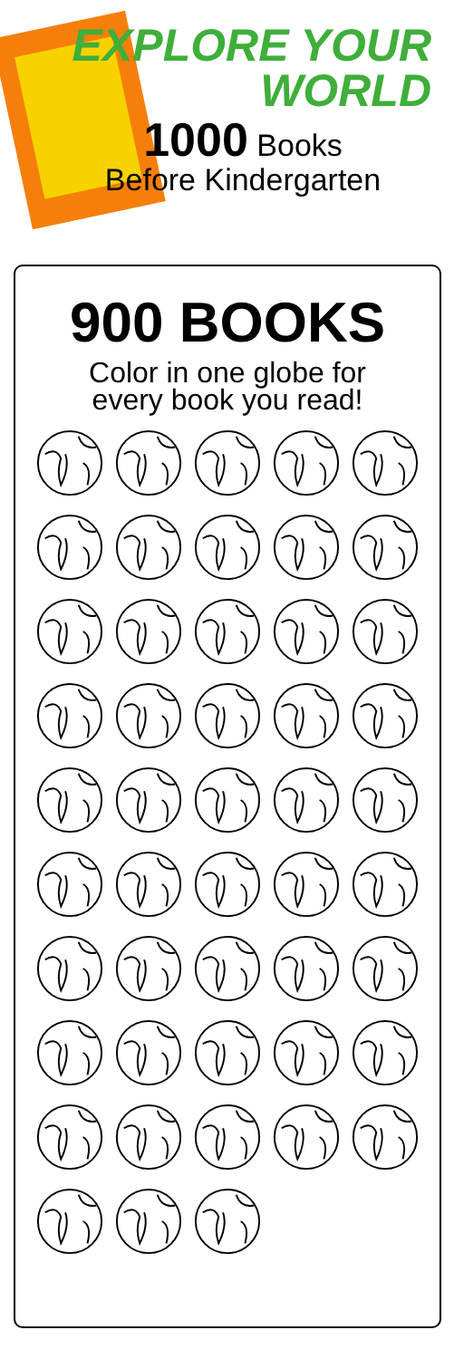EXPLORE YOUR
WORLD
1000 Books
Before Kindergarten
900 BOOKS
Color in one globe for
every book you read!